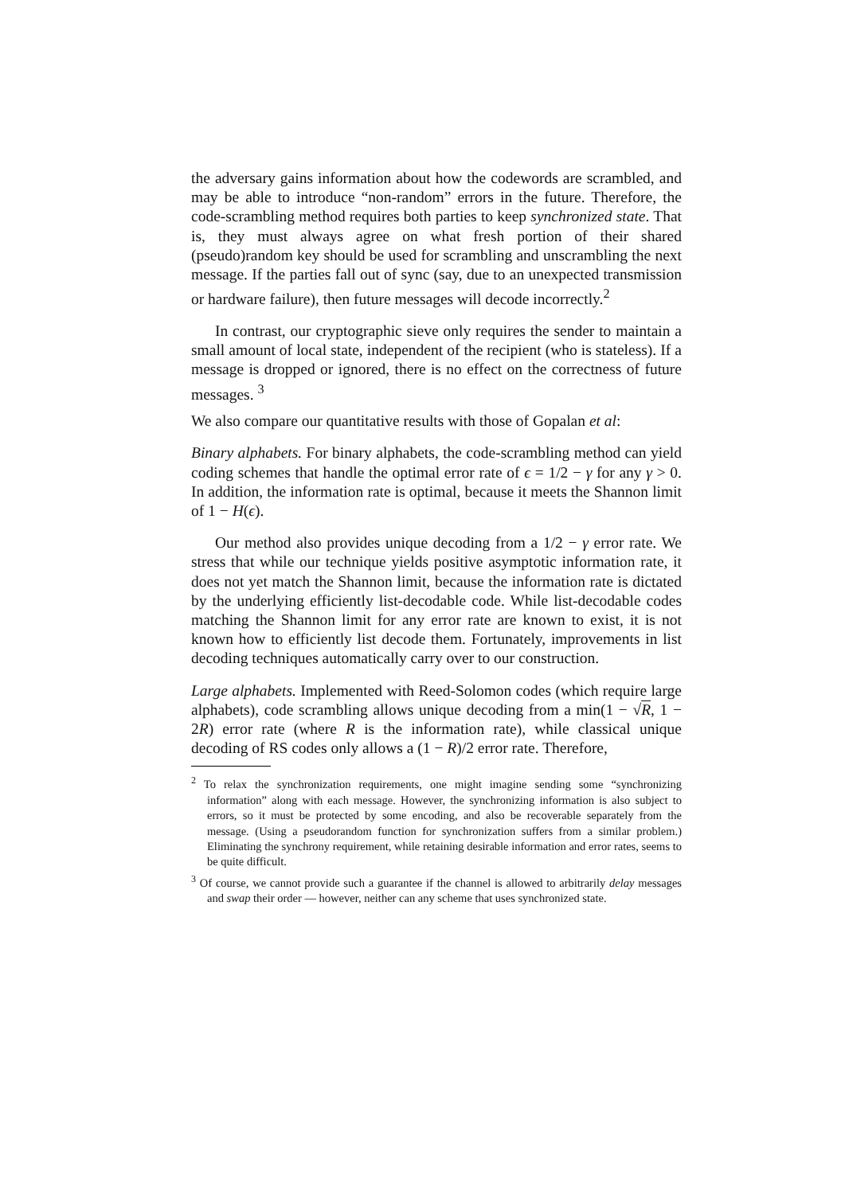the adversary gains information about how the codewords are scrambled, and may be able to introduce “non-random” errors in the future. Therefore, the code-scrambling method requires both parties to keep synchronized state. That is, they must always agree on what fresh portion of their shared (pseudo)random key should be used for scrambling and unscrambling the next message. If the parties fall out of sync (say, due to an unexpected transmission or hardware failure), then future messages will decode incorrectly.<sup>2</sup>
In contrast, our cryptographic sieve only requires the sender to maintain a small amount of local state, independent of the recipient (who is stateless). If a message is dropped or ignored, there is no effect on the correctness of future messages. <sup>3</sup>
We also compare our quantitative results with those of Gopalan et al:
Binary alphabets. For binary alphabets, the code-scrambling method can yield coding schemes that handle the optimal error rate of ϵ = 1/2 − γ for any γ > 0. In addition, the information rate is optimal, because it meets the Shannon limit of 1 − H(ϵ).
Our method also provides unique decoding from a 1/2 − γ error rate. We stress that while our technique yields positive asymptotic information rate, it does not yet match the Shannon limit, because the information rate is dictated by the underlying efficiently list-decodable code. While list-decodable codes matching the Shannon limit for any error rate are known to exist, it is not known how to efficiently list decode them. Fortunately, improvements in list decoding techniques automatically carry over to our construction.
Large alphabets. Implemented with Reed-Solomon codes (which require large alphabets), code scrambling allows unique decoding from a min(1 − √R, 1 − 2R) error rate (where R is the information rate), while classical unique decoding of RS codes only allows a (1 − R)/2 error rate. Therefore,
<sup>2</sup> To relax the synchronization requirements, one might imagine sending some “synchronizing information” along with each message. However, the synchronizing information is also subject to errors, so it must be protected by some encoding, and also be recoverable separately from the message. (Using a pseudorandom function for synchronization suffers from a similar problem.) Eliminating the synchrony requirement, while retaining desirable information and error rates, seems to be quite difficult.
<sup>3</sup> Of course, we cannot provide such a guarantee if the channel is allowed to arbitrarily delay messages and swap their order — however, neither can any scheme that uses synchronized state.